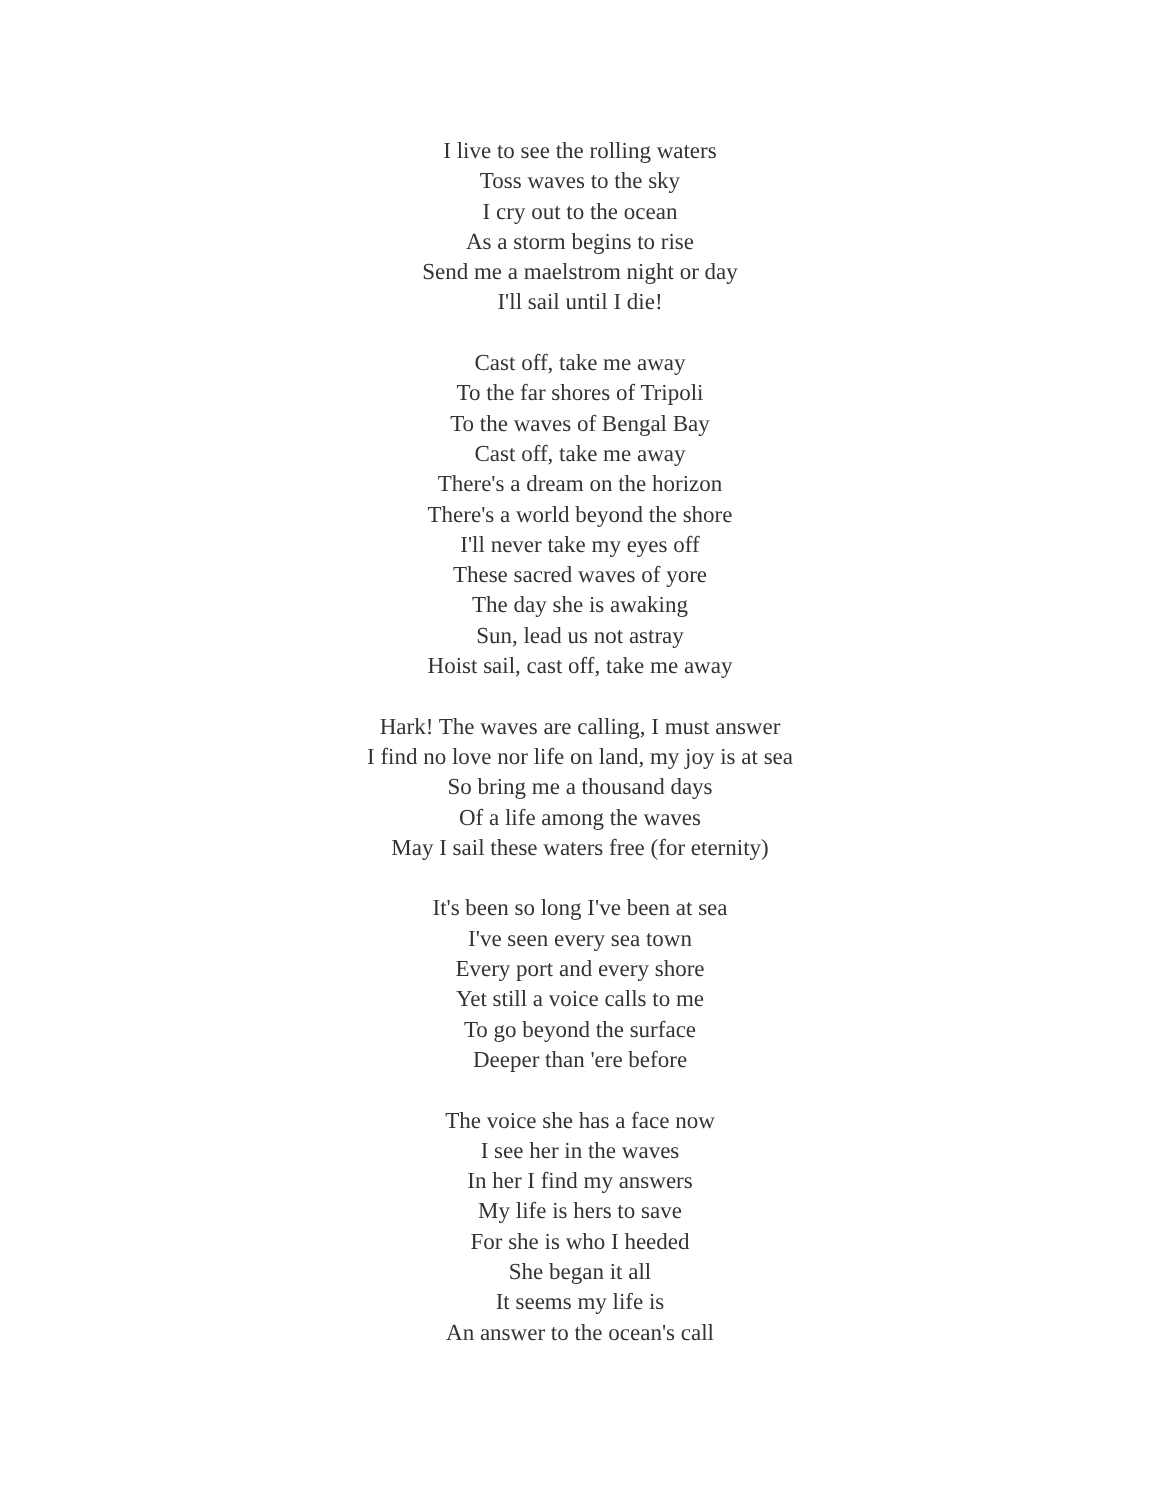I live to see the rolling waters
Toss waves to the sky
I cry out to the ocean
As a storm begins to rise
Send me a maelstrom night or day
I'll sail until I die!
Cast off, take me away
To the far shores of Tripoli
To the waves of Bengal Bay
Cast off, take me away
There's a dream on the horizon
There's a world beyond the shore
I'll never take my eyes off
These sacred waves of yore
The day she is awaking
Sun, lead us not astray
Hoist sail, cast off, take me away
Hark! The waves are calling, I must answer
I find no love nor life on land, my joy is at sea
So bring me a thousand days
Of a life among the waves
May I sail these waters free (for eternity)
It's been so long I've been at sea
I've seen every sea town
Every port and every shore
Yet still a voice calls to me
To go beyond the surface
Deeper than 'ere before
The voice she has a face now
I see her in the waves
In her I find my answers
My life is hers to save
For she is who I heeded
She began it all
It seems my life is
An answer to the ocean's call